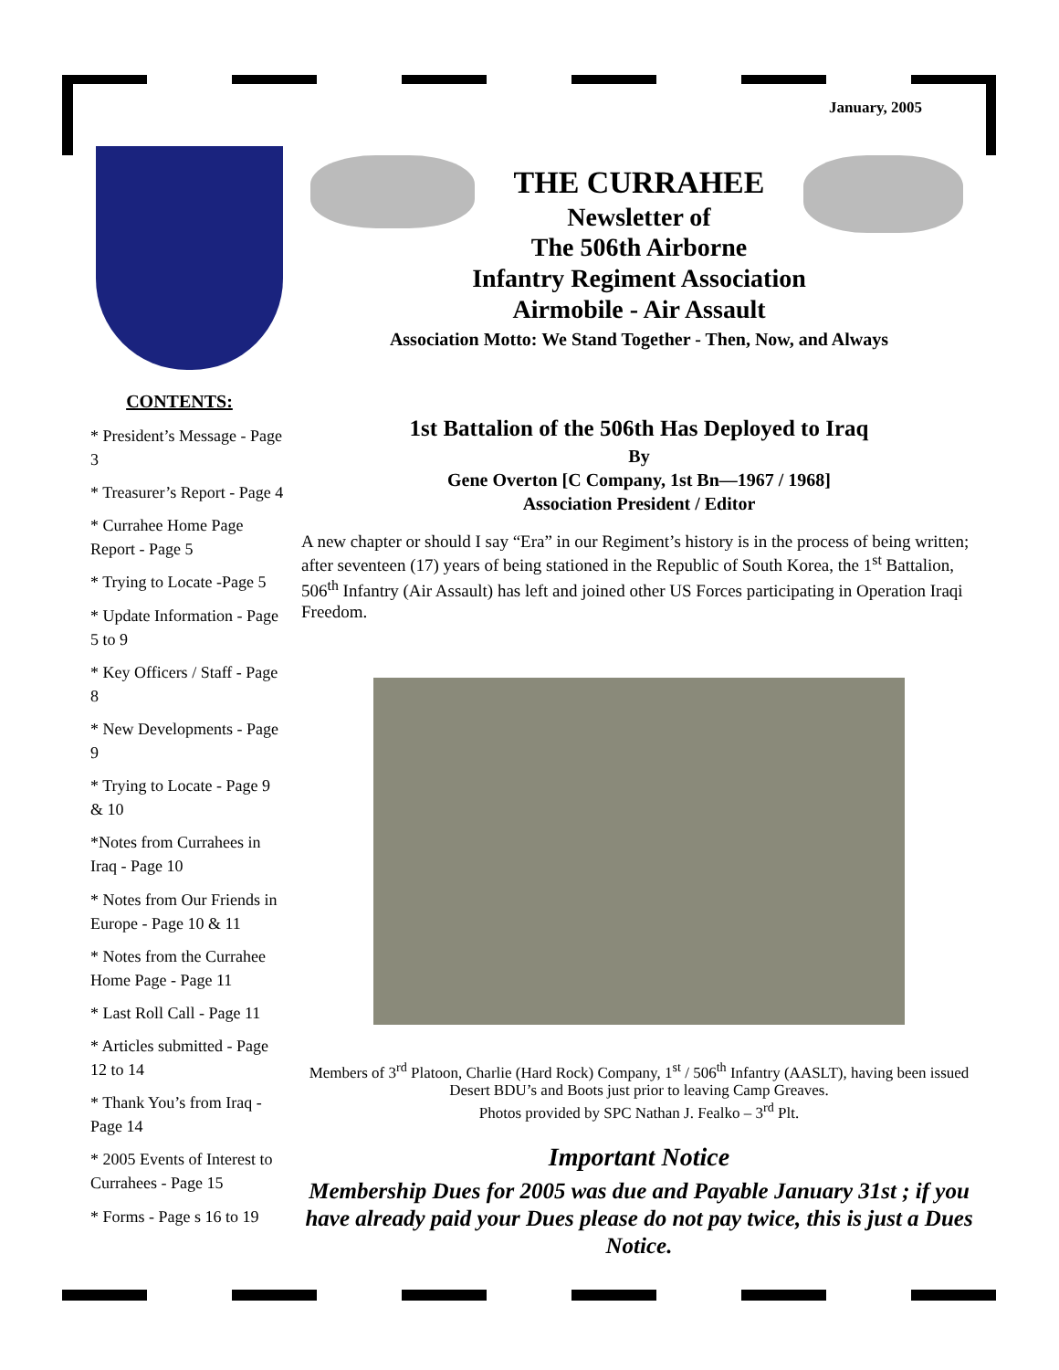January, 2005
CONTENTS:
* President’s Message - Page 3
* Treasurer’s Report - Page 4
* Currahee Home Page Report - Page 5
* Trying to Locate -Page 5
* Update Information - Page 5 to 9
* Key Officers / Staff - Page 8
* New Developments - Page 9
* Trying to Locate - Page 9 & 10
*Notes from Currahees in Iraq - Page 10
* Notes from Our Friends in Europe - Page 10 & 11
* Notes from the Currahee Home Page - Page 11
* Last Roll Call - Page 11
* Articles submitted - Page 12 to 14
* Thank You’s from Iraq - Page 14
* 2005 Events of Interest to Currahees - Page 15
* Forms - Page s 16 to 19
THE CURRAHEE
Newsletter of
The 506th Airborne
Infantry Regiment Association
Airmobile - Air Assault
Association Motto: We Stand Together - Then, Now, and Always
1st Battalion of the 506th Has Deployed to Iraq
By
Gene Overton [C Company, 1st Bn—1967 / 1968]
Association President / Editor
A new chapter or should I say “Era” in our Regiment’s history is in the process of being written; after seventeen (17) years of being stationed in the Republic of South Korea, the 1<sup>st</sup> Battalion, 506<sup>th</sup> Infantry (Air Assault) has left and joined other US Forces participating in Operation Iraqi Freedom.
Members of 3<sup>rd</sup> Platoon, Charlie (Hard Rock) Company, 1<sup>st</sup> / 506<sup>th</sup> Infantry (AASLT), having been issued Desert BDU’s and Boots just prior to leaving Camp Greaves.
Photos provided by SPC Nathan J. Fealko – 3<sup>rd</sup> Plt.
Important Notice
Membership Dues for 2005 was due and Payable January 31st ; if you have already paid your Dues please do not pay twice, this is just a Dues Notice.